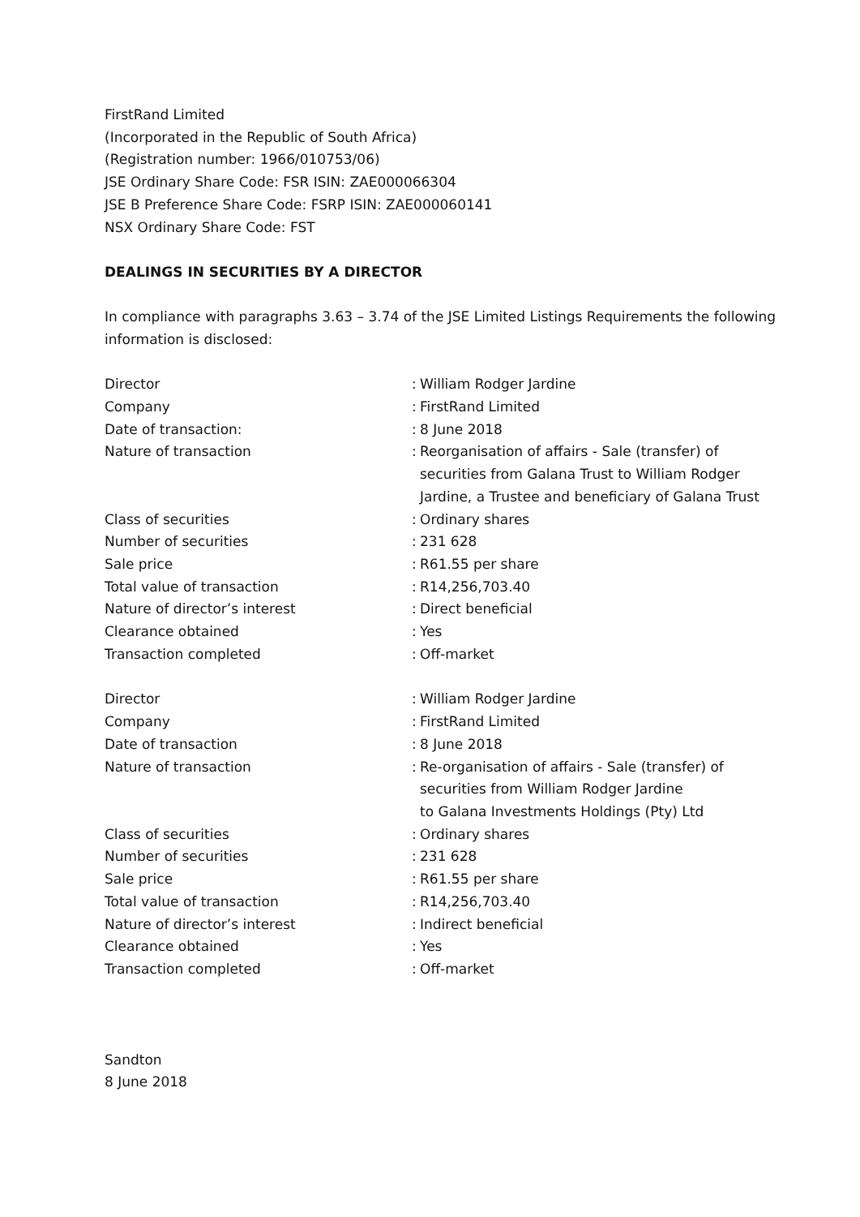FirstRand Limited
(Incorporated in the Republic of South Africa)
(Registration number: 1966/010753/06)
JSE Ordinary Share Code: FSR ISIN: ZAE000066304
JSE B Preference Share Code: FSRP ISIN: ZAE000060141
NSX Ordinary Share Code: FST
DEALINGS IN SECURITIES BY A DIRECTOR
In compliance with paragraphs 3.63 – 3.74 of the JSE Limited Listings Requirements the following information is disclosed:
| Director | : | William Rodger Jardine |
| Company | : | FirstRand Limited |
| Date of transaction: | : | 8 June 2018 |
| Nature of transaction | : | Reorganisation of affairs - Sale (transfer) of securities from Galana Trust to William Rodger Jardine, a Trustee and beneficiary of Galana Trust |
| Class of securities | : | Ordinary shares |
| Number of securities | : | 231 628 |
| Sale price | : | R61.55 per share |
| Total value of transaction | : | R14,256,703.40 |
| Nature of director’s interest | : | Direct beneficial |
| Clearance obtained | : | Yes |
| Transaction completed | : | Off-market |
| Director | : | William Rodger Jardine |
| Company | : | FirstRand Limited |
| Date of transaction | : | 8 June 2018 |
| Nature of transaction | : | Re-organisation of affairs - Sale (transfer) of securities from William Rodger Jardine to Galana Investments Holdings (Pty) Ltd |
| Class of securities | : | Ordinary shares |
| Number of securities | : | 231 628 |
| Sale price | : | R61.55 per share |
| Total value of transaction | : | R14,256,703.40 |
| Nature of director’s interest | : | Indirect beneficial |
| Clearance obtained | : | Yes |
| Transaction completed | : | Off-market |
Sandton
8 June 2018